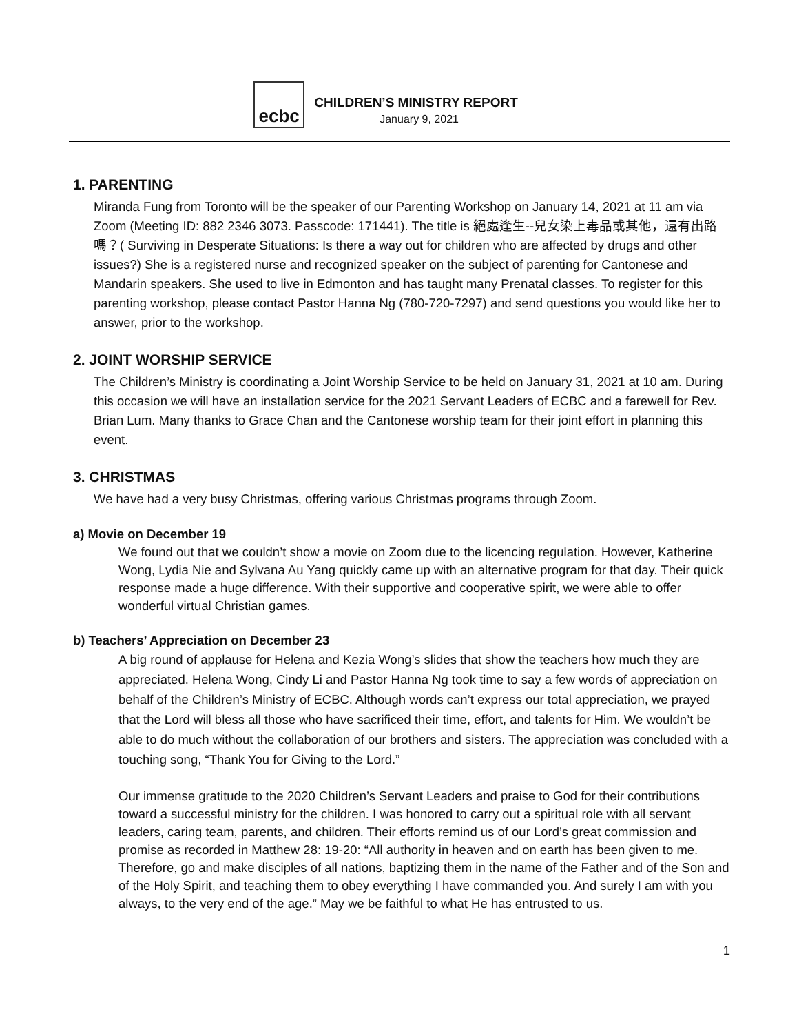ecbc
CHILDREN’S MINISTRY REPORT
January 9, 2021
1. PARENTING
Miranda Fung from Toronto will be the speaker of our Parenting Workshop on January 14, 2021 at 11 am via Zoom (Meeting ID: 882 2346 3073. Passcode: 171441). The title is 絕處逢生--兒女染上毒品或其他，還有出路嗎？( Surviving in Desperate Situations: Is there a way out for children who are affected by drugs and other issues?) She is a registered nurse and recognized speaker on the subject of parenting for Cantonese and Mandarin speakers. She used to live in Edmonton and has taught many Prenatal classes. To register for this parenting workshop, please contact Pastor Hanna Ng (780-720-7297) and send questions you would like her to answer, prior to the workshop.
2. JOINT WORSHIP SERVICE
The Children’s Ministry is coordinating a Joint Worship Service to be held on January 31, 2021 at 10 am. During this occasion we will have an installation service for the 2021 Servant Leaders of ECBC and a farewell for Rev. Brian Lum. Many thanks to Grace Chan and the Cantonese worship team for their joint effort in planning this event.
3. CHRISTMAS
We have had a very busy Christmas, offering various Christmas programs through Zoom.
a) Movie on December 19
We found out that we couldn’t show a movie on Zoom due to the licencing regulation. However, Katherine Wong, Lydia Nie and Sylvana Au Yang quickly came up with an alternative program for that day. Their quick response made a huge difference. With their supportive and cooperative spirit, we were able to offer wonderful virtual Christian games.
b) Teachers’ Appreciation on December 23
A big round of applause for Helena and Kezia Wong’s slides that show the teachers how much they are appreciated. Helena Wong, Cindy Li and Pastor Hanna Ng took time to say a few words of appreciation on behalf of the Children’s Ministry of ECBC. Although words can’t express our total appreciation, we prayed that the Lord will bless all those who have sacrificed their time, effort, and talents for Him. We wouldn’t be able to do much without the collaboration of our brothers and sisters. The appreciation was concluded with a touching song, “Thank You for Giving to the Lord.”
Our immense gratitude to the 2020 Children’s Servant Leaders and praise to God for their contributions toward a successful ministry for the children. I was honored to carry out a spiritual role with all servant leaders, caring team, parents, and children. Their efforts remind us of our Lord’s great commission and promise as recorded in Matthew 28: 19-20: “All authority in heaven and on earth has been given to me. Therefore, go and make disciples of all nations, baptizing them in the name of the Father and of the Son and of the Holy Spirit, and teaching them to obey everything I have commanded you. And surely I am with you always, to the very end of the age.” May we be faithful to what He has entrusted to us.
1